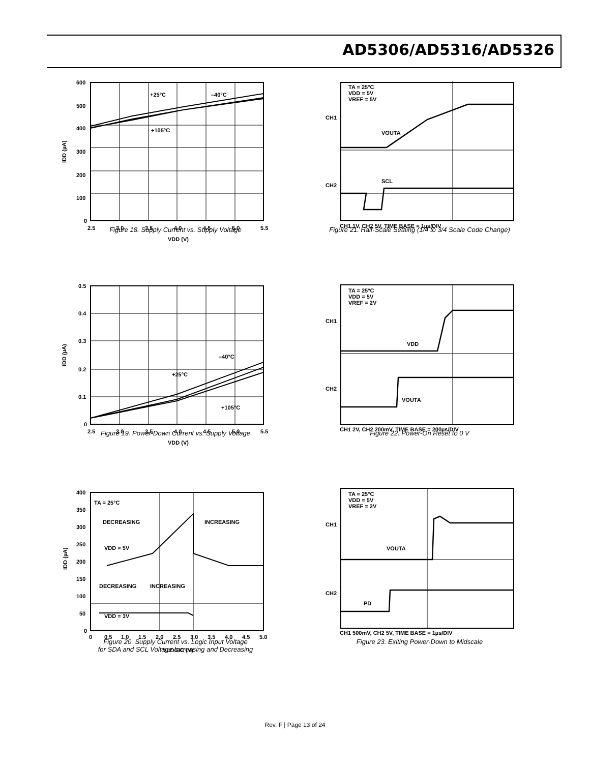AD5306/AD5316/AD5326
600
500
400
300
200
100
0
2.5
3.0
3.5
4.0
4.5
5.0
5.5
+25°C
–40°C
+105°C
VDD (V)
IDD (µA)
Figure 18. Supply Current vs. Supply Voltage
TA = 25°C
VDD = 5V
VREF = 5V
CH1
CH2
VOUTA
SCL
CH1 1V, CH2 5V, TIME BASE = 1µs/DIV
Figure 21. Half-Scale Settling (1/4 to 3/4 Scale Code Change)
0.5
0.4
0.3
0.2
0.1
0
2.5
3.0
3.5
4.0
4.5
5.0
5.5
–40°C
+25°C
+105°C
VDD (V)
IDD (µA)
Figure 19. Power-Down Current vs. Supply Voltage
TA = 25°C
VDD = 5V
VREF = 2V
CH1
CH2
VDD
VOUTA
CH1 2V, CH2 200mV, TIME BASE = 200µs/DIV
Figure 22. Power-On Reset to 0 V
400
350
300
250
200
150
100
50
0
0
0.5
1.0
1.5
2.0
2.5
3.0
3.5
4.0
4.5
5.0
TA = 25°C
DECREASING
INCREASING
VDD = 5V
DECREASING
INCREASING
VDD = 3V
VLOGIC (V)
IDD (µA)
Figure 20. Supply Current vs. Logic Input Voltage
for SDA and SCL Voltage Increasing and Decreasing
TA = 25°C
VDD = 5V
VREF = 2V
CH1
CH2
VOUTA
PD
CH1 500mV, CH2 5V, TIME BASE = 1µs/DIV
Figure 23. Exiting Power-Down to Midscale
Rev. F | Page 13 of 24